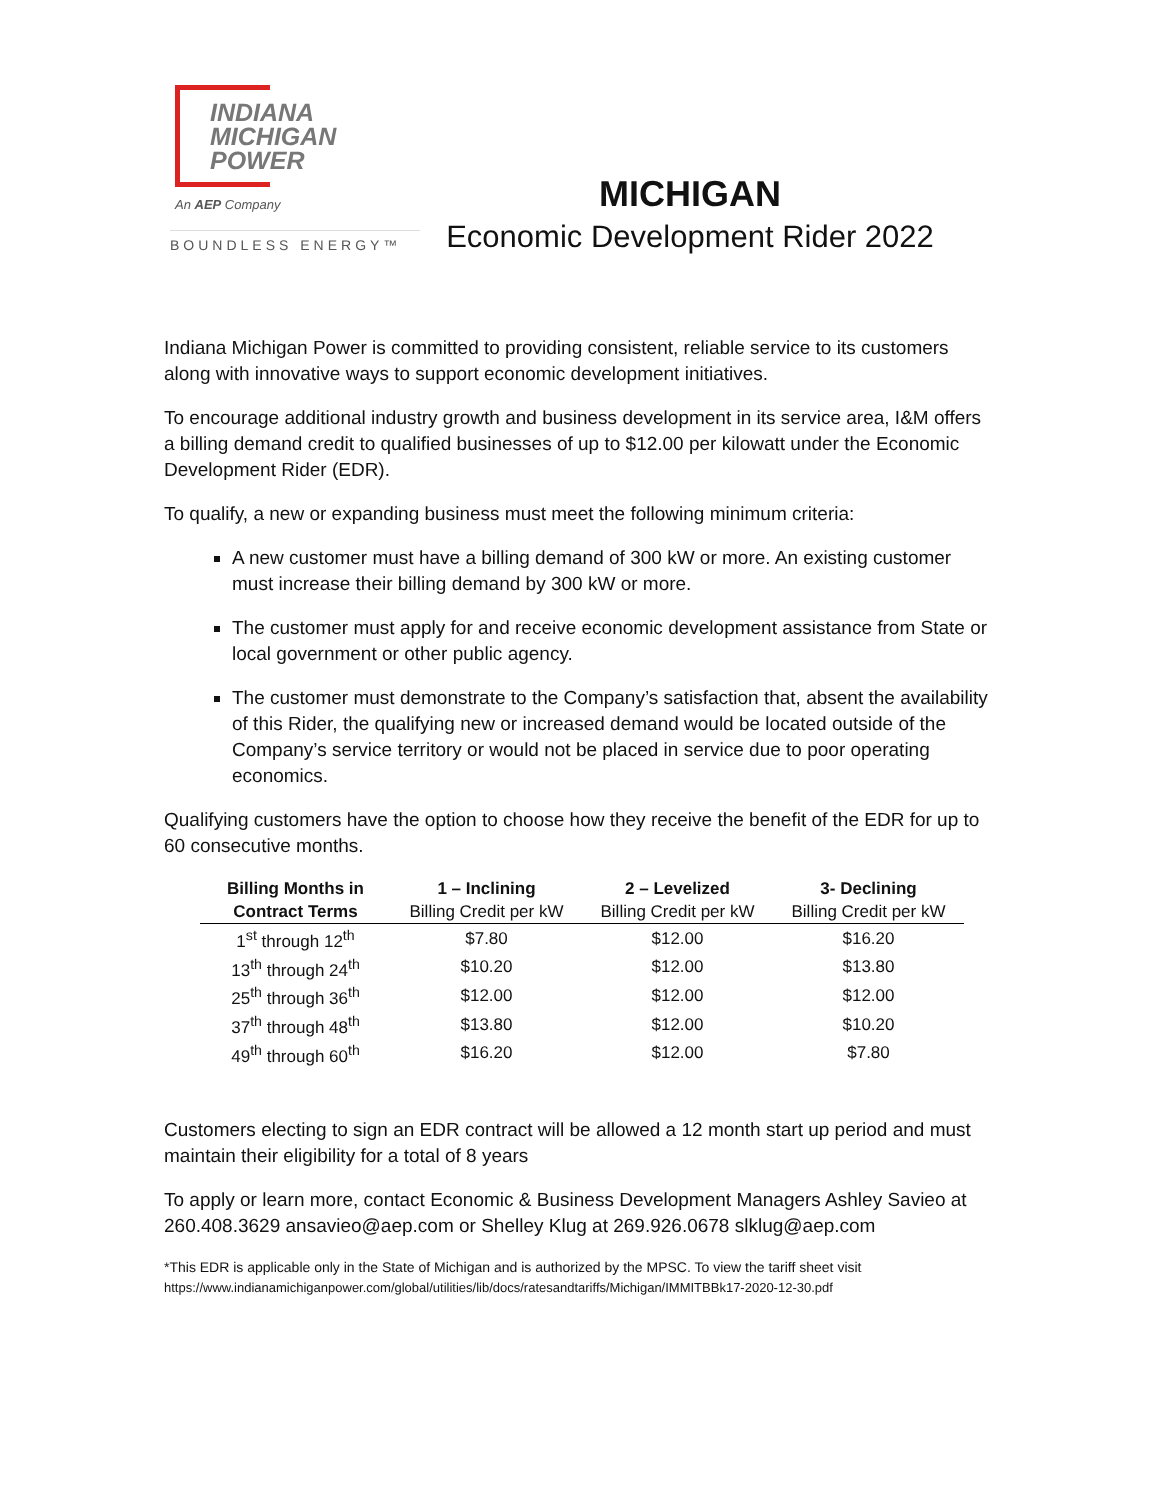INDIANA
MICHIGAN
POWER
An AEP Company
BOUNDLESS ENERGY™
MICHIGAN
Economic Development Rider 2022
Indiana Michigan Power is committed to providing consistent, reliable service to its customers along with innovative ways to support economic development initiatives.
To encourage additional industry growth and business development in its service area, I&M offers a billing demand credit to qualified businesses of up to $12.00 per kilowatt under the Economic Development Rider (EDR).
To qualify, a new or expanding business must meet the following minimum criteria:
A new customer must have a billing demand of 300 kW or more. An existing customer must increase their billing demand by 300 kW or more.
The customer must apply for and receive economic development assistance from State or local government or other public agency.
The customer must demonstrate to the Company’s satisfaction that, absent the availability of this Rider, the qualifying new or increased demand would be located outside of the Company’s service territory or would not be placed in service due to poor operating economics.
Qualifying customers have the option to choose how they receive the benefit of the EDR for up to 60 consecutive months.
| Billing Months in | 1 – Inclining | 2 – Levelized | 3- Declining |
| --- | --- | --- | --- |
| Contract Terms | Billing Credit per kW | Billing Credit per kW | Billing Credit per kW |
| 1<sup>st</sup> through 12<sup>th</sup> | $7.80 | $12.00 | $16.20 |
| 13<sup>th</sup> through 24<sup>th</sup> | $10.20 | $12.00 | $13.80 |
| 25<sup>th</sup> through 36<sup>th</sup> | $12.00 | $12.00 | $12.00 |
| 37<sup>th</sup> through 48<sup>th</sup> | $13.80 | $12.00 | $10.20 |
| 49<sup>th</sup> through 60<sup>th</sup> | $16.20 | $12.00 | $7.80 |
Customers electing to sign an EDR contract will be allowed a 12 month start up period and must maintain their eligibility for a total of 8 years
To apply or learn more, contact Economic & Business Development Managers Ashley Savieo at 260.408.3629 ansavieo@aep.com or Shelley Klug at 269.926.0678 slklug@aep.com
*This EDR is applicable only in the State of Michigan and is authorized by the MPSC. To view the tariff sheet visit
https://www.indianamichiganpower.com/global/utilities/lib/docs/ratesandtariffs/Michigan/IMMITBBk17-2020-12-30.pdf